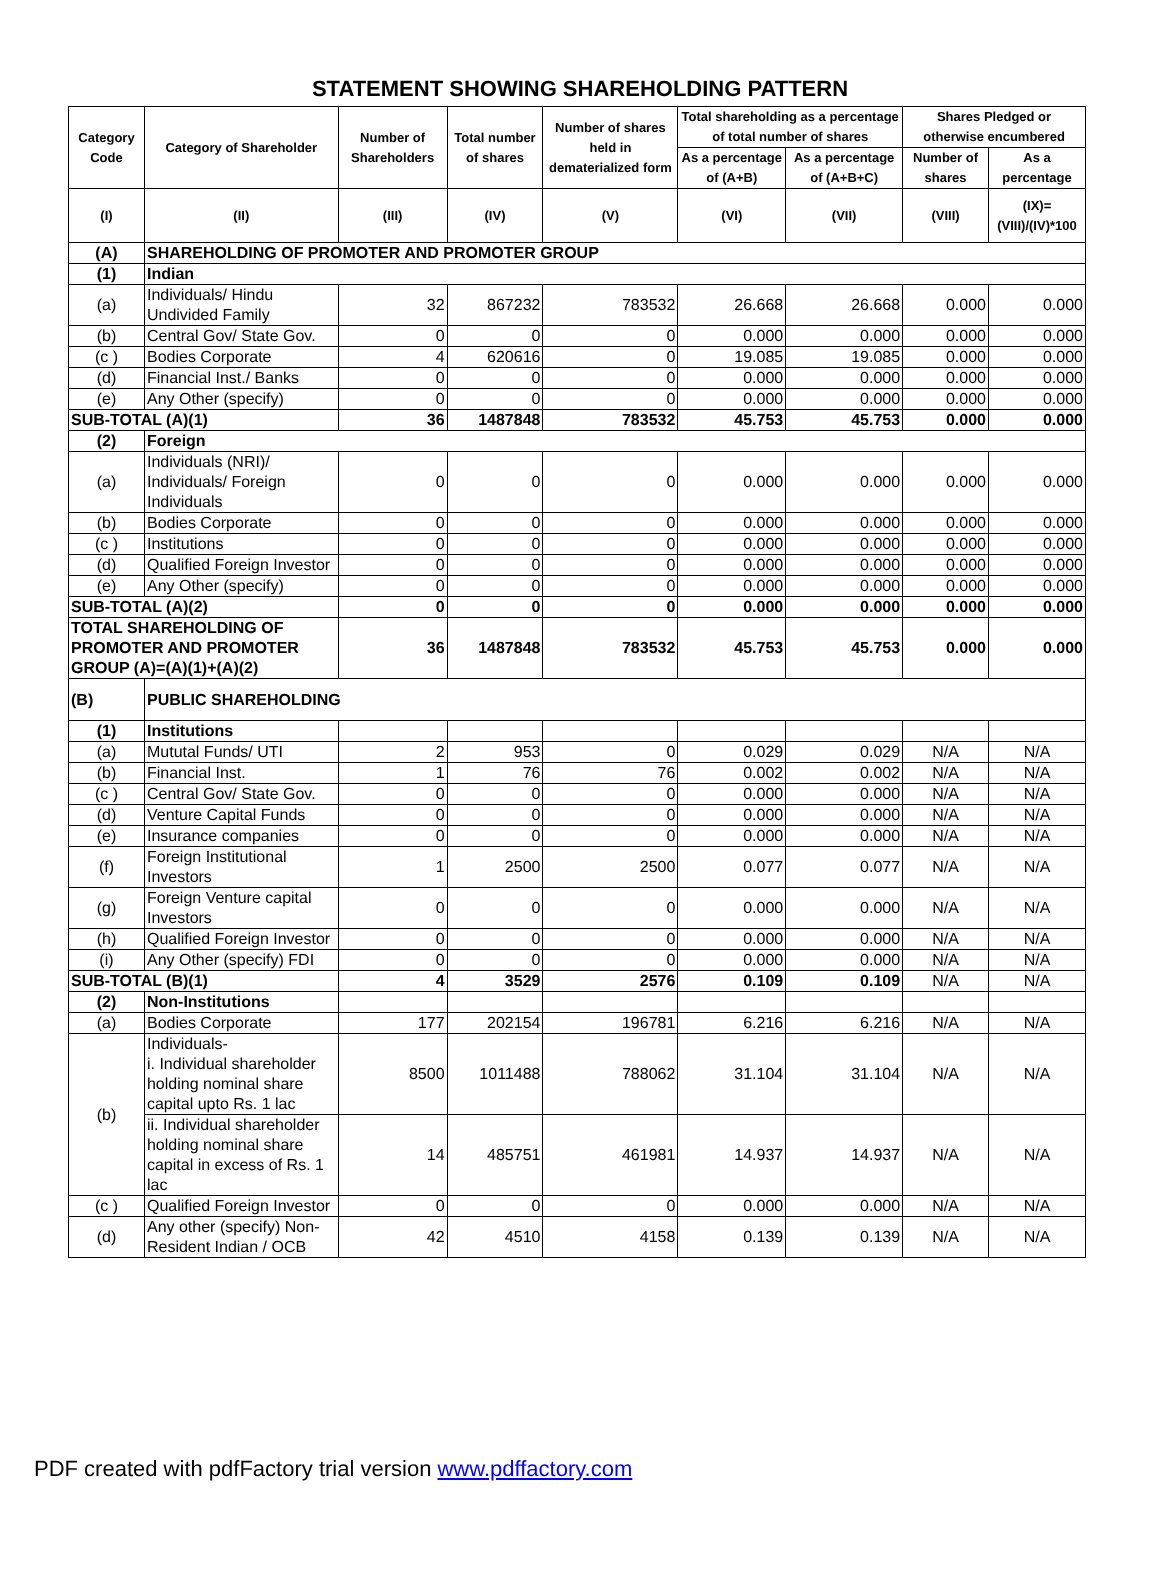STATEMENT SHOWING SHAREHOLDING PATTERN
| Category Code | Category of Shareholder | Number of Shareholders | Total number of shares | Number of shares held in dematerialized form | Total shareholding as a percentage of total number of shares | | Shares Pledged or otherwise encumbered | |
| --- | --- | --- | --- | --- | --- | --- | --- | --- |
| | | | | | As a percentage of (A+B) | As a percentage of (A+B+C) | Number of shares | As a percentage |
| (I) | (II) | (III) | (IV) | (V) | (VI) | (VII) | (VIII) | (IX)= (VIII)/(IV)*100 |
| (A) | SHAREHOLDING OF PROMOTER AND PROMOTER GROUP | | | | | | | |
| (1) | Indian | | | | | | | |
| (a) | Individuals/ Hindu Undivided Family | 32 | 867232 | 783532 | 26.668 | 26.668 | 0.000 | 0.000 |
| (b) | Central Gov/ State Gov. | 0 | 0 | 0 | 0.000 | 0.000 | 0.000 | 0.000 |
| (c ) | Bodies Corporate | 4 | 620616 | 0 | 19.085 | 19.085 | 0.000 | 0.000 |
| (d) | Financial Inst./ Banks | 0 | 0 | 0 | 0.000 | 0.000 | 0.000 | 0.000 |
| (e) | Any Other (specify) | 0 | 0 | 0 | 0.000 | 0.000 | 0.000 | 0.000 |
| SUB-TOTAL (A)(1) | | 36 | 1487848 | 783532 | 45.753 | 45.753 | 0.000 | 0.000 |
| (2) | Foreign | | | | | | | |
| (a) | Individuals (NRI)/ Individuals/ Foreign Individuals | 0 | 0 | 0 | 0.000 | 0.000 | 0.000 | 0.000 |
| (b) | Bodies Corporate | 0 | 0 | 0 | 0.000 | 0.000 | 0.000 | 0.000 |
| (c ) | Institutions | 0 | 0 | 0 | 0.000 | 0.000 | 0.000 | 0.000 |
| (d) | Qualified Foreign Investor | 0 | 0 | 0 | 0.000 | 0.000 | 0.000 | 0.000 |
| (e) | Any Other (specify) | 0 | 0 | 0 | 0.000 | 0.000 | 0.000 | 0.000 |
| SUB-TOTAL (A)(2) | | 0 | 0 | 0 | 0.000 | 0.000 | 0.000 | 0.000 |
| TOTAL SHAREHOLDING OF PROMOTER AND PROMOTER GROUP (A)=(A)(1)+(A)(2) | | 36 | 1487848 | 783532 | 45.753 | 45.753 | 0.000 | 0.000 |
| (B) | PUBLIC SHAREHOLDING | | | | | | | |
| (1) | Institutions | | | | | | | |
| (a) | Mututal Funds/ UTI | 2 | 953 | 0 | 0.029 | 0.029 | N/A | N/A |
| (b) | Financial Inst. | 1 | 76 | 76 | 0.002 | 0.002 | N/A | N/A |
| (c ) | Central Gov/ State Gov. | 0 | 0 | 0 | 0.000 | 0.000 | N/A | N/A |
| (d) | Venture Capital Funds | 0 | 0 | 0 | 0.000 | 0.000 | N/A | N/A |
| (e) | Insurance companies | 0 | 0 | 0 | 0.000 | 0.000 | N/A | N/A |
| (f) | Foreign Institutional Investors | 1 | 2500 | 2500 | 0.077 | 0.077 | N/A | N/A |
| (g) | Foreign Venture capital Investors | 0 | 0 | 0 | 0.000 | 0.000 | N/A | N/A |
| (h) | Qualified Foreign Investor | 0 | 0 | 0 | 0.000 | 0.000 | N/A | N/A |
| (i) | Any Other (specify) FDI | 0 | 0 | 0 | 0.000 | 0.000 | N/A | N/A |
| SUB-TOTAL (B)(1) | | 4 | 3529 | 2576 | 0.109 | 0.109 | N/A | N/A |
| (2) | Non-Institutions | | | | | | | |
| (a) | Bodies Corporate | 177 | 202154 | 196781 | 6.216 | 6.216 | N/A | N/A |
| (b) | Individuals- i. Individual shareholder holding nominal share capital upto Rs. 1 lac | 8500 | 1011488 | 788062 | 31.104 | 31.104 | N/A | N/A |
| | ii. Individual shareholder holding nominal share capital in excess of Rs. 1 lac | 14 | 485751 | 461981 | 14.937 | 14.937 | N/A | N/A |
| (c ) | Qualified Foreign Investor | 0 | 0 | 0 | 0.000 | 0.000 | N/A | N/A |
| (d) | Any other (specify) Non-Resident Indian / OCB | 42 | 4510 | 4158 | 0.139 | 0.139 | N/A | N/A |
PDF created with pdfFactory trial version www.pdffactory.com